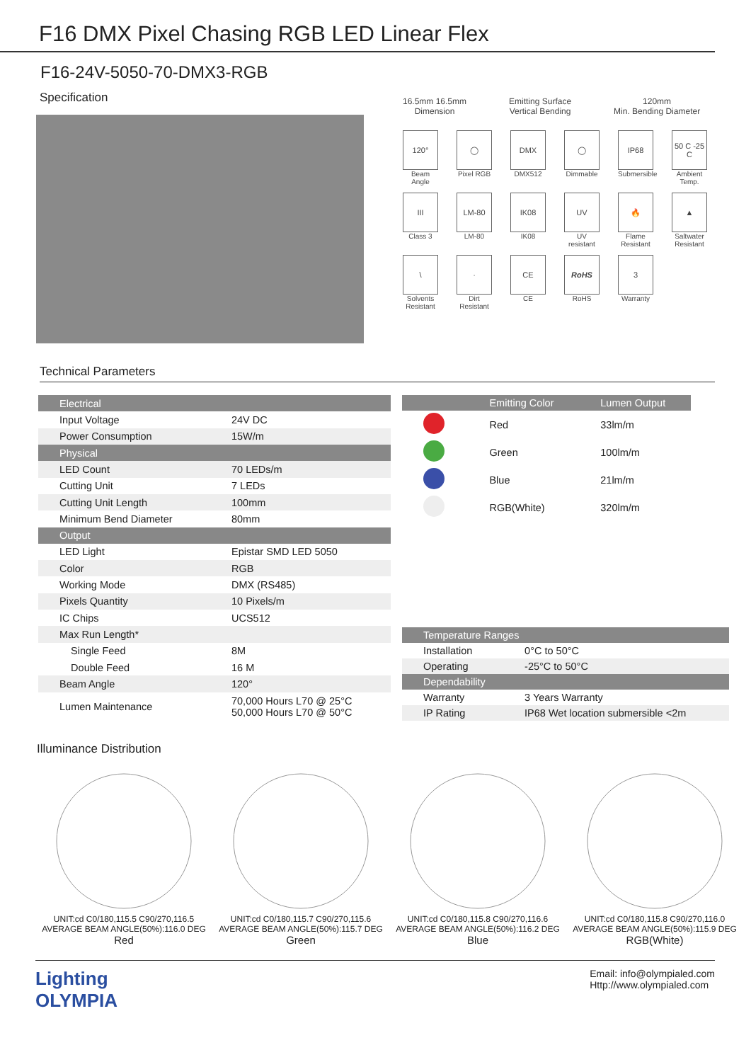F16 DMX Pixel Chasing RGB LED Linear Flex
F16-24V-5050-70-DMX3-RGB
Specification
16.5mm 16.5mm
Dimension
Emitting Surface
Vertical Bending
120mm
Min. Bending Diameter
120°
Beam Angle
◯
Pixel RGB
DMX
DMX512
◯
Dimmable
IP68
Submersible
50 C -25 C
Ambient Temp.
III
Class 3
LM-80
LM-80
IK08
IK08
UV
UV resistant
🔥
Flame Resistant
▲
Saltwater Resistant
\
Solvents Resistant
·
Dirt Resistant
CE
CE
RoHS
RoHS
3
Warranty
Technical Parameters
| Electrical | |
| Input Voltage | 24V DC |
| Power Consumption | 15W/m |
| Physical | |
| LED Count | 70 LEDs/m |
| Cutting Unit | 7 LEDs |
| Cutting Unit Length | 100mm |
| Minimum Bend Diameter | 80mm |
| Output | |
| LED Light | Epistar SMD LED 5050 |
| Color | RGB |
| Working Mode | DMX (RS485) |
| Pixels Quantity | 10 Pixels/m |
| IC Chips | UCS512 |
| Max Run Length* | |
| Single Feed | 8M |
| Double Feed | 16 M |
| Beam Angle | 120° |
| Lumen Maintenance | 70,000 Hours L70 @ 25°C 50,000 Hours L70 @ 50°C |
| | Emitting Color | Lumen Output |
| --- | --- | --- |
| | Red | 33lm/m |
| | Green | 100lm/m |
| | Blue | 21lm/m |
| | RGB(White) | 320lm/m |
| Temperature Ranges | |
| Installation | 0°C to 50°C |
| Operating | -25°C to 50°C |
| Dependability | |
| Warranty | 3 Years Warranty |
| IP Rating | IP68 Wet location submersible <2m |
Illuminance Distribution
UNIT:cd C0/180,115.5 C90/270,116.5
AVERAGE BEAM ANGLE(50%):116.0 DEG
Red
UNIT:cd C0/180,115.7 C90/270,115.6
AVERAGE BEAM ANGLE(50%):115.7 DEG
Green
UNIT:cd C0/180,115.8 C90/270,116.6
AVERAGE BEAM ANGLE(50%):116.2 DEG
Blue
UNIT:cd C0/180,115.8 C90/270,116.0
AVERAGE BEAM ANGLE(50%):115.9 DEG
RGB(White)
Lighting
OLYMPIA
Email: info@olympialed.com
Http://www.olympialed.com